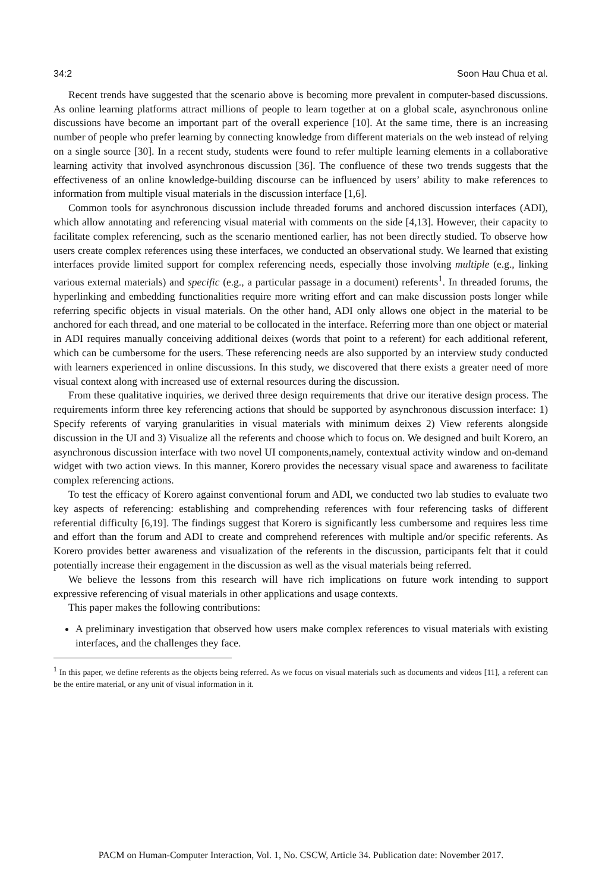34:2 Soon Hau Chua et al.
Recent trends have suggested that the scenario above is becoming more prevalent in computer-based discussions. As online learning platforms attract millions of people to learn together at on a global scale, asynchronous online discussions have become an important part of the overall experience [10]. At the same time, there is an increasing number of people who prefer learning by connecting knowledge from different materials on the web instead of relying on a single source [30]. In a recent study, students were found to refer multiple learning elements in a collaborative learning activity that involved asynchronous discussion [36]. The confluence of these two trends suggests that the effectiveness of an online knowledge-building discourse can be influenced by users’ ability to make references to information from multiple visual materials in the discussion interface [1,6].
Common tools for asynchronous discussion include threaded forums and anchored discussion interfaces (ADI), which allow annotating and referencing visual material with comments on the side [4,13]. However, their capacity to facilitate complex referencing, such as the scenario mentioned earlier, has not been directly studied. To observe how users create complex references using these interfaces, we conducted an observational study. We learned that existing interfaces provide limited support for complex referencing needs, especially those involving multiple (e.g., linking various external materials) and specific (e.g., a particular passage in a document) referents<sup>1</sup>. In threaded forums, the hyperlinking and embedding functionalities require more writing effort and can make discussion posts longer while referring specific objects in visual materials. On the other hand, ADI only allows one object in the material to be anchored for each thread, and one material to be collocated in the interface. Referring more than one object or material in ADI requires manually conceiving additional deixes (words that point to a referent) for each additional referent, which can be cumbersome for the users. These referencing needs are also supported by an interview study conducted with learners experienced in online discussions. In this study, we discovered that there exists a greater need of more visual context along with increased use of external resources during the discussion.
From these qualitative inquiries, we derived three design requirements that drive our iterative design process. The requirements inform three key referencing actions that should be supported by asynchronous discussion interface: 1) Specify referents of varying granularities in visual materials with minimum deixes 2) View referents alongside discussion in the UI and 3) Visualize all the referents and choose which to focus on. We designed and built Korero, an asynchronous discussion interface with two novel UI components,namely, contextual activity window and on-demand widget with two action views. In this manner, Korero provides the necessary visual space and awareness to facilitate complex referencing actions.
To test the efficacy of Korero against conventional forum and ADI, we conducted two lab studies to evaluate two key aspects of referencing: establishing and comprehending references with four referencing tasks of different referential difficulty [6,19]. The findings suggest that Korero is significantly less cumbersome and requires less time and effort than the forum and ADI to create and comprehend references with multiple and/or specific referents. As Korero provides better awareness and visualization of the referents in the discussion, participants felt that it could potentially increase their engagement in the discussion as well as the visual materials being referred.
We believe the lessons from this research will have rich implications on future work intending to support expressive referencing of visual materials in other applications and usage contexts.
This paper makes the following contributions:
A preliminary investigation that observed how users make complex references to visual materials with existing interfaces, and the challenges they face.
<sup>1</sup> In this paper, we define referents as the objects being referred. As we focus on visual materials such as documents and videos [11], a referent can be the entire material, or any unit of visual information in it.
PACM on Human-Computer Interaction, Vol. 1, No. CSCW, Article 34. Publication date: November 2017.